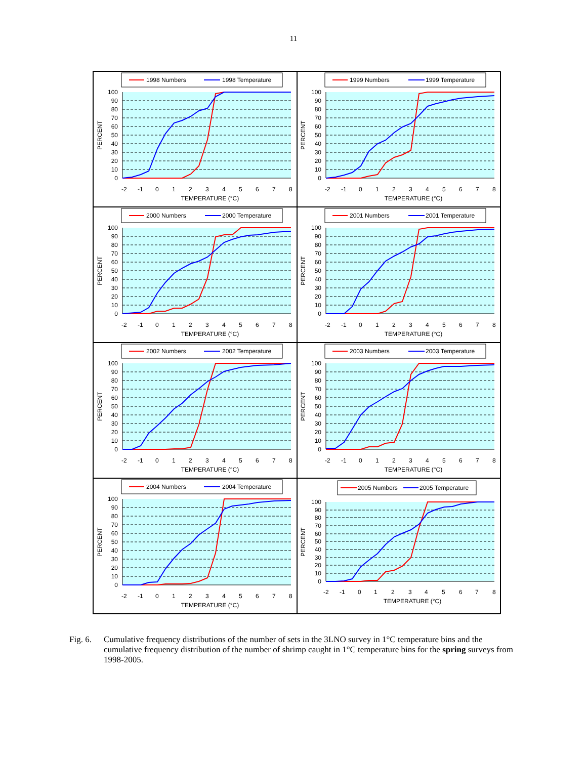11
1998 Numbers
1998 Temperature
100
90
80
70
60
50
40
30
20
10
0
-2
-1
0
1
2
3
4
5
6
7
8
TEMPERATURE (°C)
PERCENT
1999 Numbers
1999 Temperature
100
90
80
70
60
50
40
30
20
10
0
-2
-1
0
1
2
3
4
5
6
7
8
TEMPERATURE (°C)
PERCENT
2000 Numbers
2000 Temperature
100
90
80
70
60
50
40
30
20
10
0
-2
-1
0
1
2
3
4
5
6
7
8
TEMPERATURE (°C)
PERCENT
2001 Numbers
2001 Temperature
100
90
80
70
60
50
40
30
20
10
0
-2
-1
0
1
2
3
4
5
6
7
8
TEMPERATURE (°C)
PERCENT
2002 Numbers
2002 Temperature
100
90
80
70
60
50
40
30
20
10
0
-2
-1
0
1
2
3
4
5
6
7
8
TEMPERATURE (°C)
PERCENT
2003 Numbers
2003 Temperature
100
90
80
70
60
50
40
30
20
10
0
-2
-1
0
1
2
3
4
5
6
7
8
TEMPERATURE (°C)
PERCENT
2004 Numbers
2004 Temperature
100
90
80
70
60
50
40
30
20
10
0
-2
-1
0
1
2
3
4
5
6
7
8
TEMPERATURE (°C)
PERCENT
2005 Numbers
2005 Temperature
100
90
80
70
60
50
40
30
20
10
0
-2
-1
0
1
2
3
4
5
6
7
8
TEMPERATURE (°C)
PERCENT
Fig. 6.
Cumulative frequency distributions of the number of sets in the 3LNO survey in 1°C temperature bins and the cumulative frequency distribution of the number of shrimp caught in 1°C temperature bins for the spring surveys from 1998-2005.